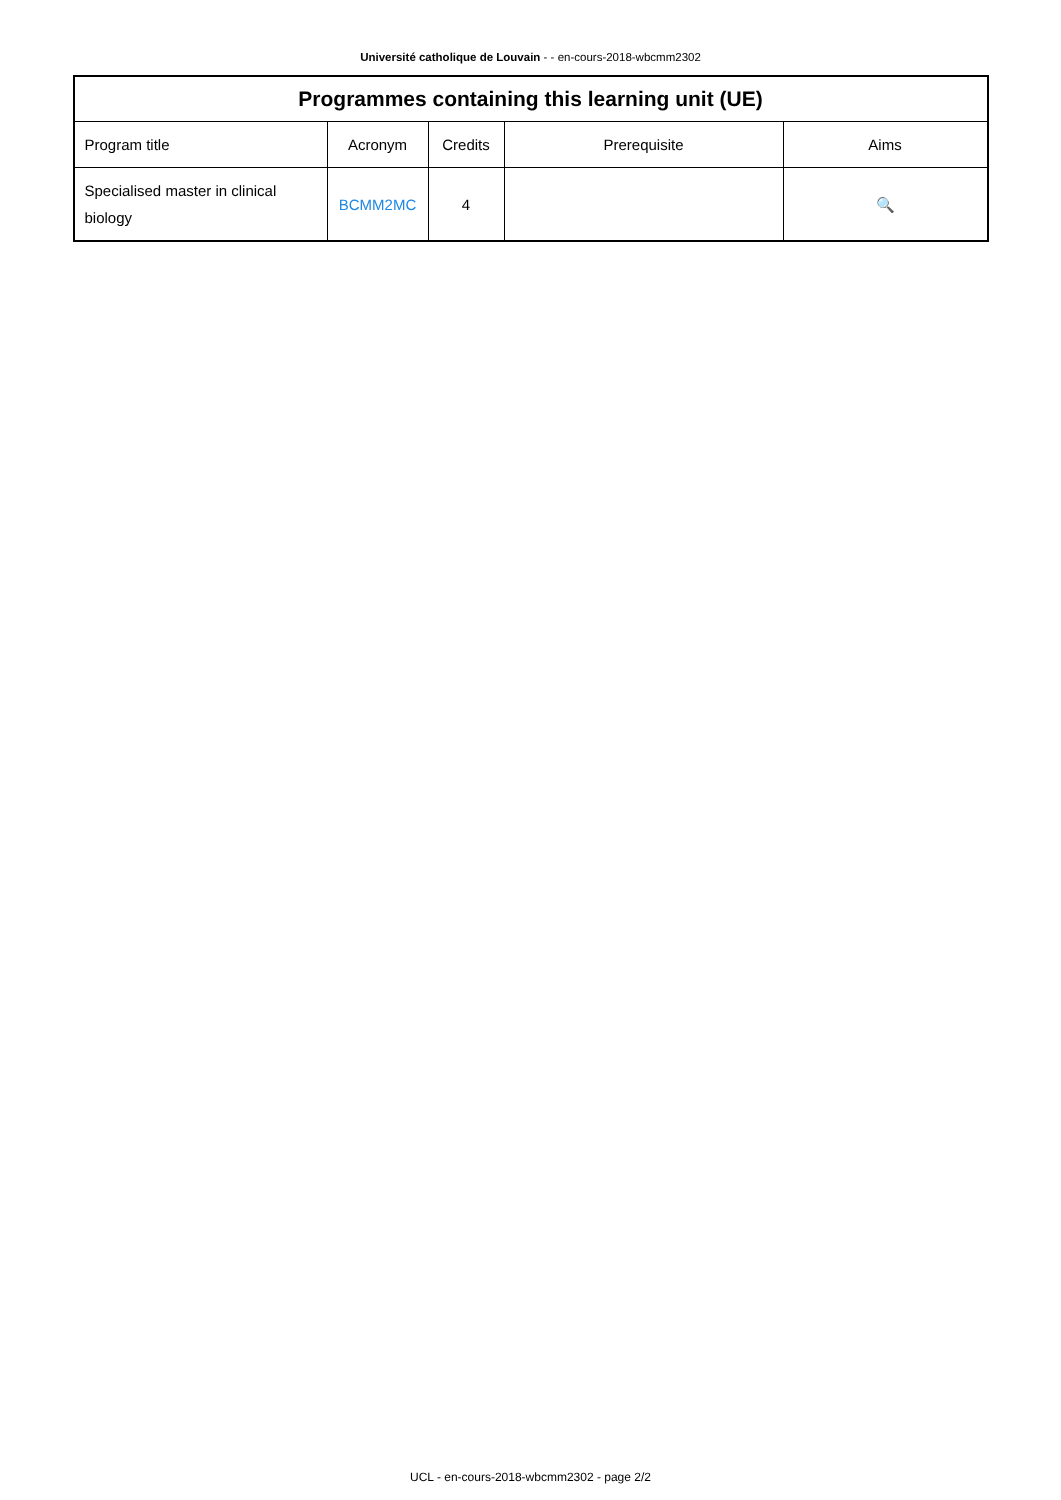Université catholique de Louvain - - en-cours-2018-wbcmm2302
| Programmes containing this learning unit (UE) | | | | |
| --- | --- | --- | --- | --- |
| Program title | Acronym | Credits | Prerequisite | Aims |
| Specialised master in clinical biology | BCMM2MC | 4 | | 🔍 |
UCL - en-cours-2018-wbcmm2302 - page 2/2